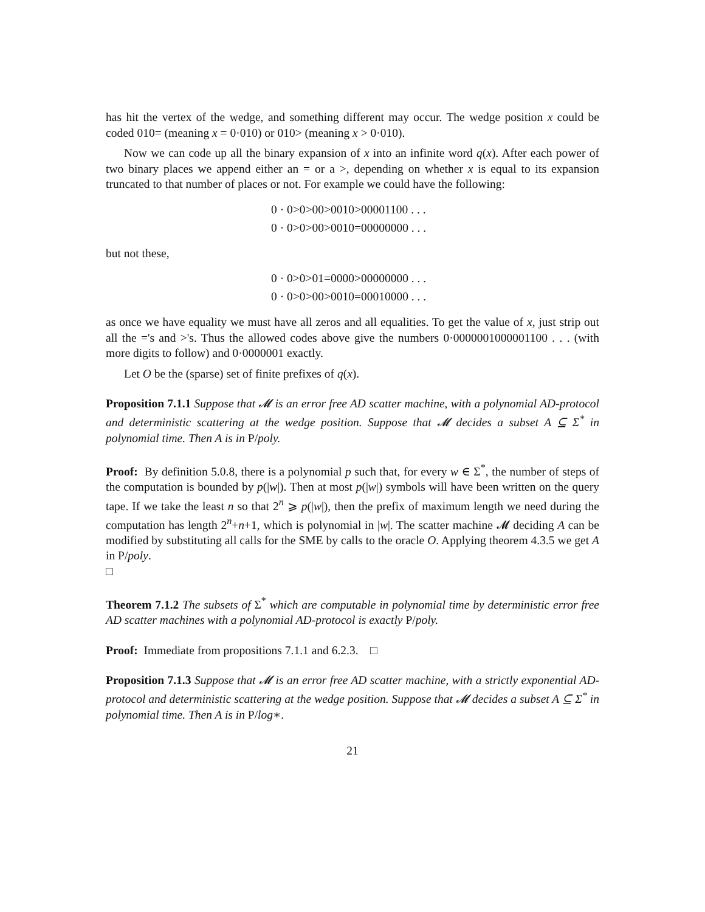has hit the vertex of the wedge, and something different may occur. The wedge position x could be coded 010= (meaning x = 0·010) or 010> (meaning x > 0·010).
Now we can code up all the binary expansion of x into an infinite word q(x). After each power of two binary places we append either an = or a >, depending on whether x is equal to its expansion truncated to that number of places or not. For example we could have the following:
0 · 0>0>00>0010>00001100 . . .
0 · 0>0>00>0010=00000000 . . .
but not these,
0 · 0>0>01=0000>00000000 . . .
0 · 0>0>00>0010=00010000 . . .
as once we have equality we must have all zeros and all equalities. To get the value of x, just strip out all the ='s and >'s. Thus the allowed codes above give the numbers 0·0000001000001100 . . . (with more digits to follow) and 0·0000001 exactly.
Let O be the (sparse) set of finite prefixes of q(x).
Proposition 7.1.1 Suppose that 𝓜 is an error free AD scatter machine, with a polynomial AD-protocol and deterministic scattering at the wedge position. Suppose that 𝓜 decides a subset A ⊆ Σ<sup>*</sup> in polynomial time. Then A is in P/poly.
Proof: By definition 5.0.8, there is a polynomial p such that, for every w ∈ Σ<sup>*</sup>, the number of steps of the computation is bounded by p(|w|). Then at most p(|w|) symbols will have been written on the query tape. If we take the least n so that 2<sup>n</sup> ⩾ p(|w|), then the prefix of maximum length we need during the computation has length 2<sup>n</sup>+n+1, which is polynomial in |w|. The scatter machine 𝓜 deciding A can be modified by substituting all calls for the SME by calls to the oracle O. Applying theorem 4.3.5 we get A in P/poly.
□
Theorem 7.1.2 The subsets of Σ<sup>*</sup> which are computable in polynomial time by deterministic error free AD scatter machines with a polynomial AD-protocol is exactly P/poly.
Proof: Immediate from propositions 7.1.1 and 6.2.3. □
Proposition 7.1.3 Suppose that 𝓜 is an error free AD scatter machine, with a strictly exponential AD-protocol and deterministic scattering at the wedge position. Suppose that 𝓜 decides a subset A ⊆ Σ<sup>*</sup> in polynomial time. Then A is in P/log∗.
21